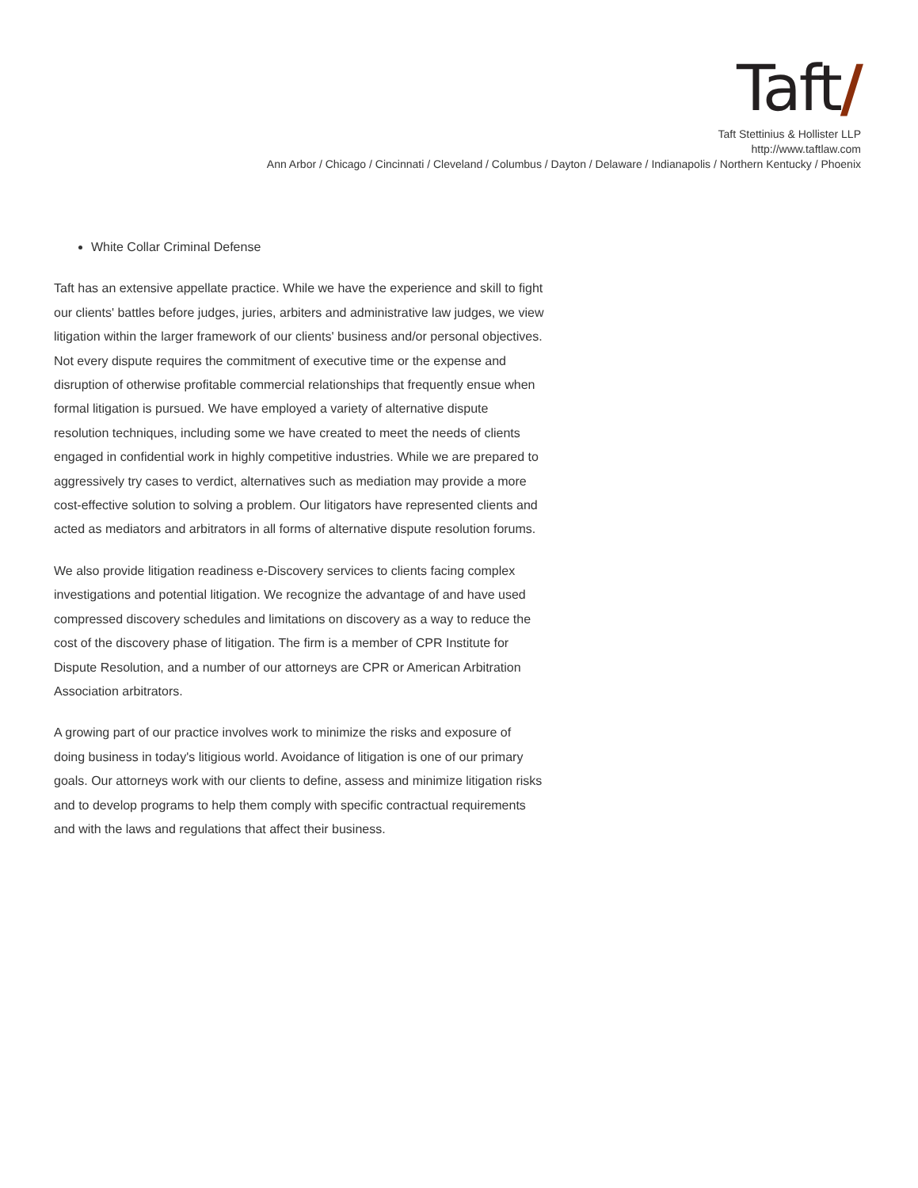Taft/
Taft Stettinius & Hollister LLP
http://www.taftlaw.com
Ann Arbor / Chicago / Cincinnati / Cleveland / Columbus / Dayton / Delaware / Indianapolis / Northern Kentucky / Phoenix
White Collar Criminal Defense
Taft has an extensive appellate practice. While we have the experience and skill to fight our clients' battles before judges, juries, arbiters and administrative law judges, we view litigation within the larger framework of our clients' business and/or personal objectives. Not every dispute requires the commitment of executive time or the expense and disruption of otherwise profitable commercial relationships that frequently ensue when formal litigation is pursued. We have employed a variety of alternative dispute resolution techniques, including some we have created to meet the needs of clients engaged in confidential work in highly competitive industries. While we are prepared to aggressively try cases to verdict, alternatives such as mediation may provide a more cost-effective solution to solving a problem. Our litigators have represented clients and acted as mediators and arbitrators in all forms of alternative dispute resolution forums.
We also provide litigation readiness e-Discovery services to clients facing complex investigations and potential litigation. We recognize the advantage of and have used compressed discovery schedules and limitations on discovery as a way to reduce the cost of the discovery phase of litigation. The firm is a member of CPR Institute for Dispute Resolution, and a number of our attorneys are CPR or American Arbitration Association arbitrators.
A growing part of our practice involves work to minimize the risks and exposure of doing business in today's litigious world. Avoidance of litigation is one of our primary goals. Our attorneys work with our clients to define, assess and minimize litigation risks and to develop programs to help them comply with specific contractual requirements and with the laws and regulations that affect their business.